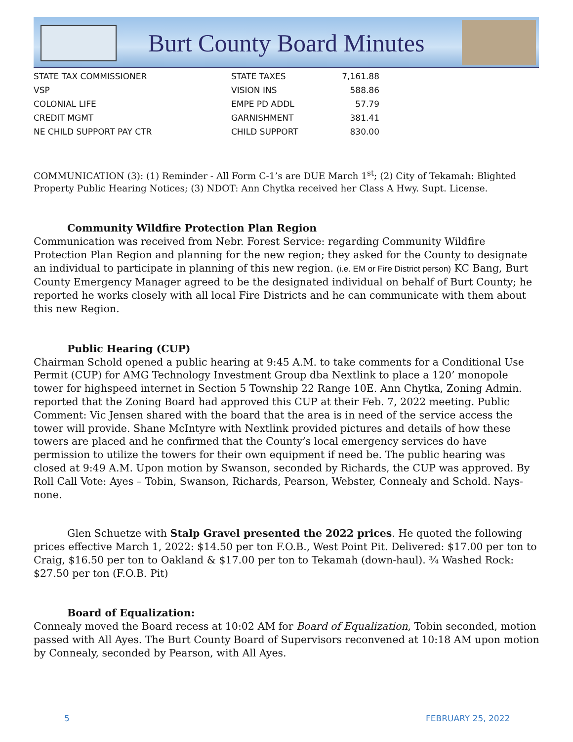Burt County Board Minutes
| STATE TAX COMMISSIONER | STATE TAXES | 7,161.88 |
| VSP | VISION INS | 588.86 |
| COLONIAL LIFE | EMPE PD ADDL | 57.79 |
| CREDIT MGMT | GARNISHMENT | 381.41 |
| NE CHILD SUPPORT PAY CTR | CHILD SUPPORT | 830.00 |
COMMUNICATION (3): (1) Reminder - All Form C-1’s are DUE March 1<sup>st</sup>; (2) City of Tekamah: Blighted Property Public Hearing Notices; (3) NDOT: Ann Chytka received her Class A Hwy. Supt. License.
Community Wildfire Protection Plan Region
Communication was received from Nebr. Forest Service: regarding Community Wildfire Protection Plan Region and planning for the new region; they asked for the County to designate an individual to participate in planning of this new region. (i.e. EM or Fire District person) KC Bang, Burt County Emergency Manager agreed to be the designated individual on behalf of Burt County; he reported he works closely with all local Fire Districts and he can communicate with them about this new Region.
Public Hearing (CUP)
Chairman Schold opened a public hearing at 9:45 A.M. to take comments for a Conditional Use Permit (CUP) for AMG Technology Investment Group dba Nextlink to place a 120’ monopole tower for highspeed internet in Section 5 Township 22 Range 10E. Ann Chytka, Zoning Admin. reported that the Zoning Board had approved this CUP at their Feb. 7, 2022 meeting. Public Comment: Vic Jensen shared with the board that the area is in need of the service access the tower will provide. Shane McIntyre with Nextlink provided pictures and details of how these towers are placed and he confirmed that the County’s local emergency services do have permission to utilize the towers for their own equipment if need be. The public hearing was closed at 9:49 A.M. Upon motion by Swanson, seconded by Richards, the CUP was approved. By Roll Call Vote: Ayes – Tobin, Swanson, Richards, Pearson, Webster, Connealy and Schold. Nays-none.
Glen Schuetze with Stalp Gravel presented the 2022 prices. He quoted the following prices effective March 1, 2022: $14.50 per ton F.O.B., West Point Pit. Delivered: $17.00 per ton to Craig, $16.50 per ton to Oakland & $17.00 per ton to Tekamah (down-haul). ¾ Washed Rock: $27.50 per ton (F.O.B. Pit)
Board of Equalization:
Connealy moved the Board recess at 10:02 AM for Board of Equalization, Tobin seconded, motion passed with All Ayes. The Burt County Board of Supervisors reconvened at 10:18 AM upon motion by Connealy, seconded by Pearson, with All Ayes.
5 FEBRUARY 25, 2022